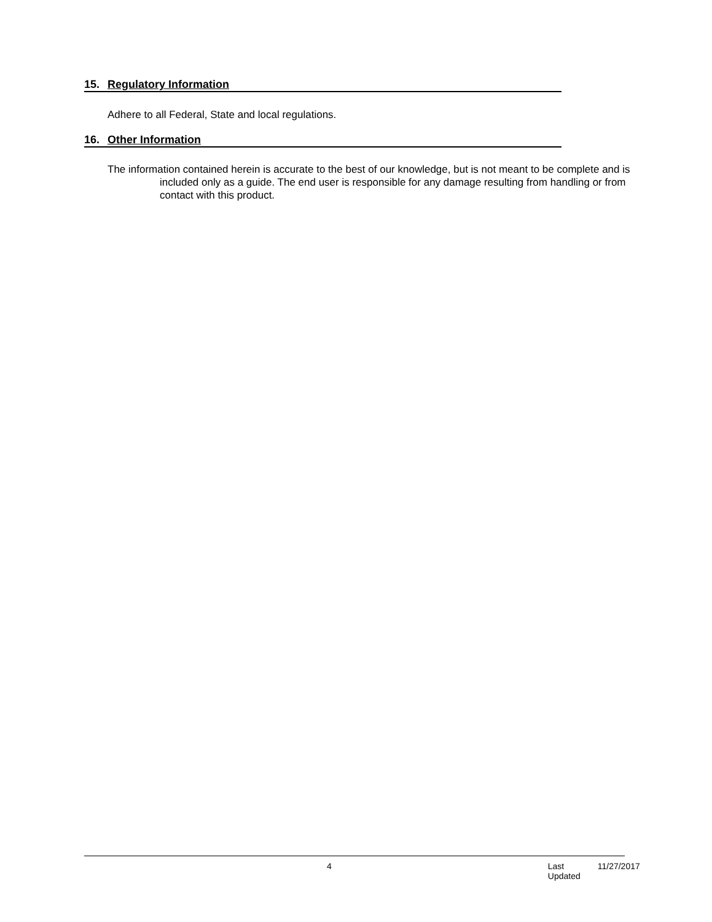15. Regulatory Information
Adhere to all Federal, State and local regulations.
16. Other Information
The information contained herein is accurate to the best of our knowledge, but is not meant to be complete and is included only as a guide. The end user is responsible for any damage resulting from handling or from contact with this product.
4 Last Updated 11/27/2017